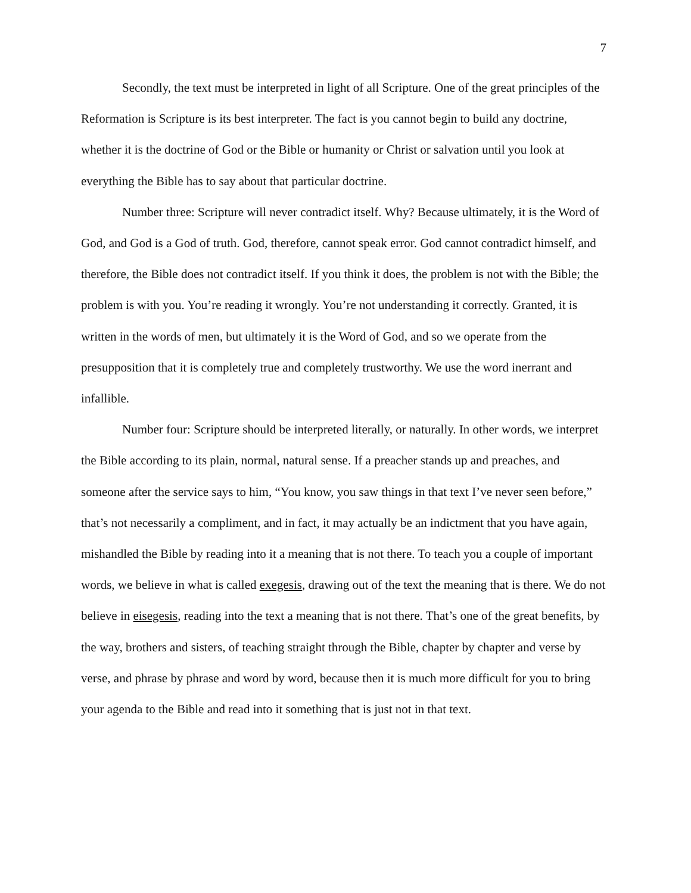7
Secondly, the text must be interpreted in light of all Scripture. One of the great principles of the Reformation is Scripture is its best interpreter. The fact is you cannot begin to build any doctrine, whether it is the doctrine of God or the Bible or humanity or Christ or salvation until you look at everything the Bible has to say about that particular doctrine.
Number three: Scripture will never contradict itself. Why? Because ultimately, it is the Word of God, and God is a God of truth. God, therefore, cannot speak error. God cannot contradict himself, and therefore, the Bible does not contradict itself. If you think it does, the problem is not with the Bible; the problem is with you. You’re reading it wrongly. You’re not understanding it correctly. Granted, it is written in the words of men, but ultimately it is the Word of God, and so we operate from the presupposition that it is completely true and completely trustworthy. We use the word inerrant and infallible.
Number four: Scripture should be interpreted literally, or naturally. In other words, we interpret the Bible according to its plain, normal, natural sense. If a preacher stands up and preaches, and someone after the service says to him, “You know, you saw things in that text I’ve never seen before,” that’s not necessarily a compliment, and in fact, it may actually be an indictment that you have again, mishandled the Bible by reading into it a meaning that is not there. To teach you a couple of important words, we believe in what is called exegesis, drawing out of the text the meaning that is there. We do not believe in eisegesis, reading into the text a meaning that is not there. That’s one of the great benefits, by the way, brothers and sisters, of teaching straight through the Bible, chapter by chapter and verse by verse, and phrase by phrase and word by word, because then it is much more difficult for you to bring your agenda to the Bible and read into it something that is just not in that text.